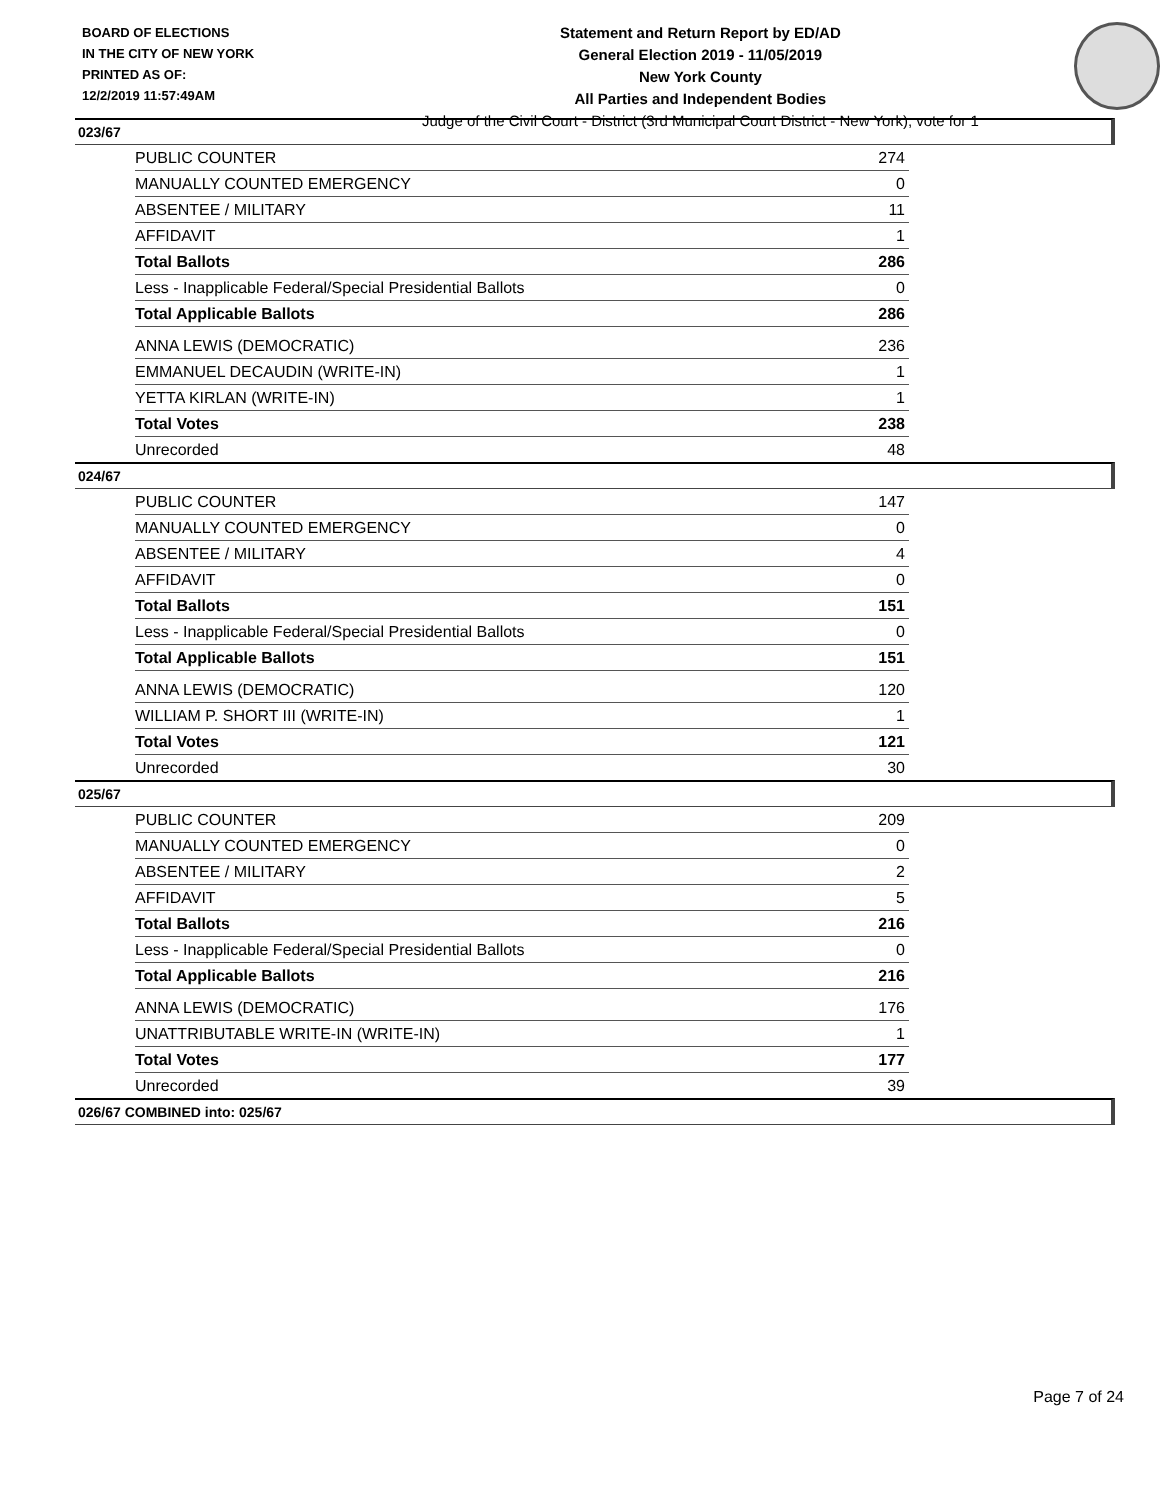BOARD OF ELECTIONS
IN THE CITY OF NEW YORK
PRINTED AS OF:
12/2/2019 11:57:49AM
Statement and Return Report by ED/AD
General Election 2019 - 11/05/2019
New York County
All Parties and Independent Bodies
Judge of the Civil Court - District (3rd Municipal Court District - New York), vote for 1
023/67
| PUBLIC COUNTER | 274 |
| MANUALLY COUNTED EMERGENCY | 0 |
| ABSENTEE / MILITARY | 11 |
| AFFIDAVIT | 1 |
| Total Ballots | 286 |
| Less - Inapplicable Federal/Special Presidential Ballots | 0 |
| Total Applicable Ballots | 286 |
| ANNA LEWIS (DEMOCRATIC) | 236 |
| EMMANUEL DECAUDIN (WRITE-IN) | 1 |
| YETTA KIRLAN (WRITE-IN) | 1 |
| Total Votes | 238 |
| Unrecorded | 48 |
024/67
| PUBLIC COUNTER | 147 |
| MANUALLY COUNTED EMERGENCY | 0 |
| ABSENTEE / MILITARY | 4 |
| AFFIDAVIT | 0 |
| Total Ballots | 151 |
| Less - Inapplicable Federal/Special Presidential Ballots | 0 |
| Total Applicable Ballots | 151 |
| ANNA LEWIS (DEMOCRATIC) | 120 |
| WILLIAM P. SHORT III (WRITE-IN) | 1 |
| Total Votes | 121 |
| Unrecorded | 30 |
025/67
| PUBLIC COUNTER | 209 |
| MANUALLY COUNTED EMERGENCY | 0 |
| ABSENTEE / MILITARY | 2 |
| AFFIDAVIT | 5 |
| Total Ballots | 216 |
| Less - Inapplicable Federal/Special Presidential Ballots | 0 |
| Total Applicable Ballots | 216 |
| ANNA LEWIS (DEMOCRATIC) | 176 |
| UNATTRIBUTABLE WRITE-IN (WRITE-IN) | 1 |
| Total Votes | 177 |
| Unrecorded | 39 |
026/67 COMBINED into: 025/67
Page 7 of 24